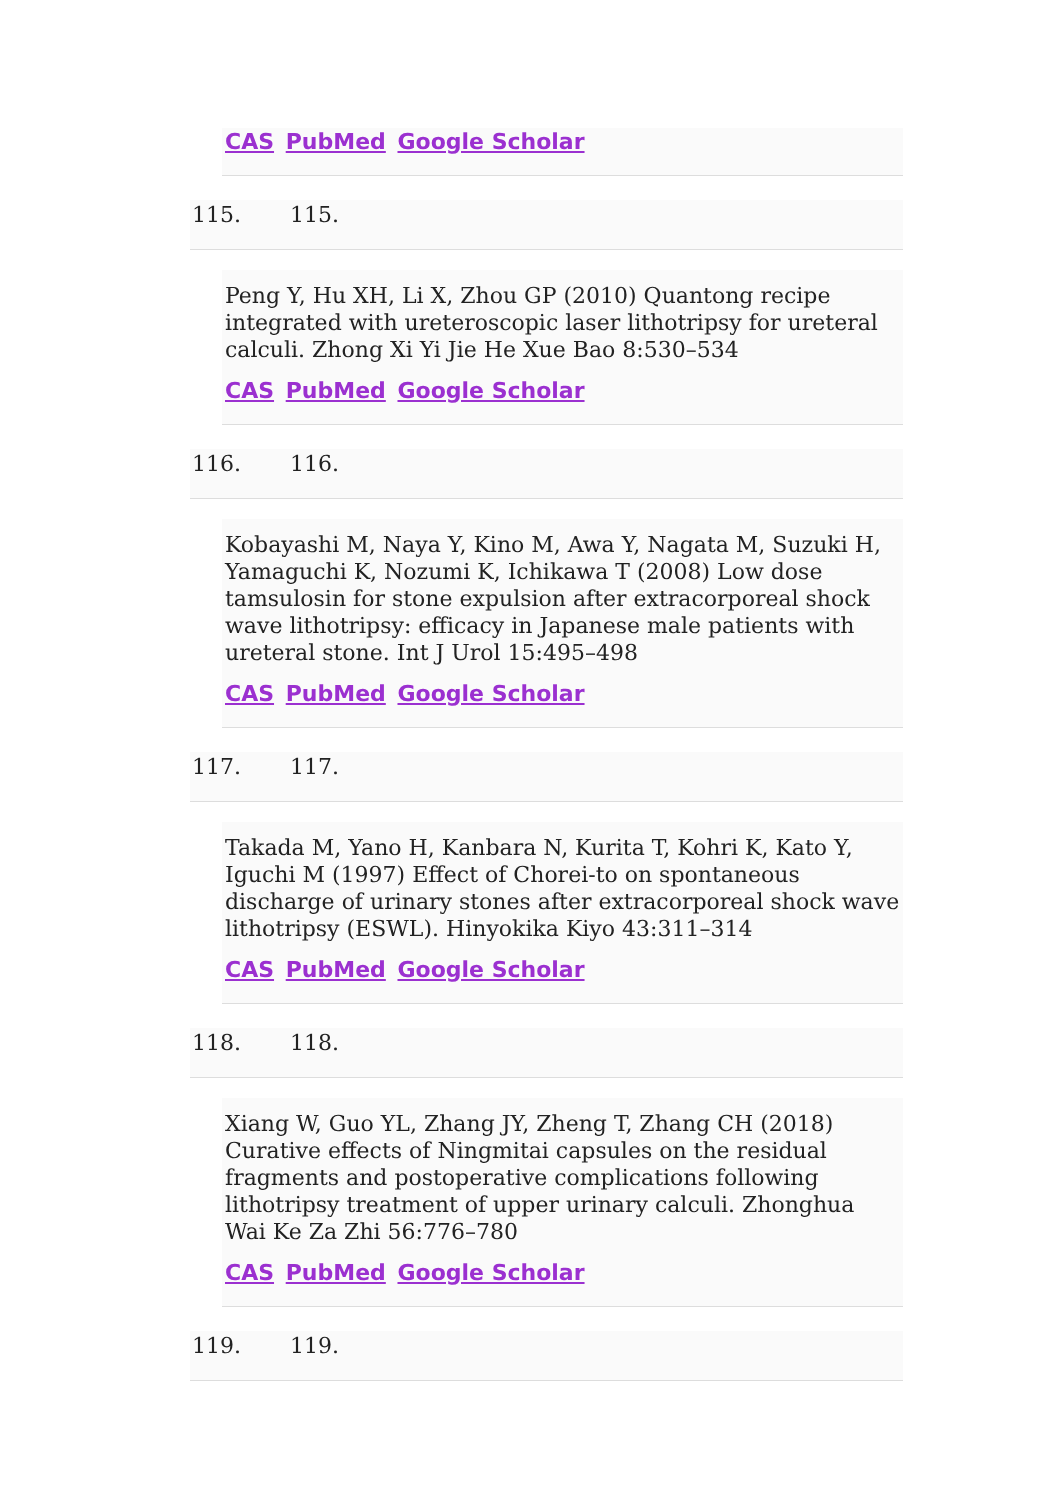CAS PubMed Google Scholar
115. 115.
Peng Y, Hu XH, Li X, Zhou GP (2010) Quantong recipe integrated with ureteroscopic laser lithotripsy for ureteral calculi. Zhong Xi Yi Jie He Xue Bao 8:530–534
CAS PubMed Google Scholar
116. 116.
Kobayashi M, Naya Y, Kino M, Awa Y, Nagata M, Suzuki H, Yamaguchi K, Nozumi K, Ichikawa T (2008) Low dose tamsulosin for stone expulsion after extracorporeal shock wave lithotripsy: efficacy in Japanese male patients with ureteral stone. Int J Urol 15:495–498
CAS PubMed Google Scholar
117. 117.
Takada M, Yano H, Kanbara N, Kurita T, Kohri K, Kato Y, Iguchi M (1997) Effect of Chorei-to on spontaneous discharge of urinary stones after extracorporeal shock wave lithotripsy (ESWL). Hinyokika Kiyo 43:311–314
CAS PubMed Google Scholar
118. 118.
Xiang W, Guo YL, Zhang JY, Zheng T, Zhang CH (2018) Curative effects of Ningmitai capsules on the residual fragments and postoperative complications following lithotripsy treatment of upper urinary calculi. Zhonghua Wai Ke Za Zhi 56:776–780
CAS PubMed Google Scholar
119. 119.